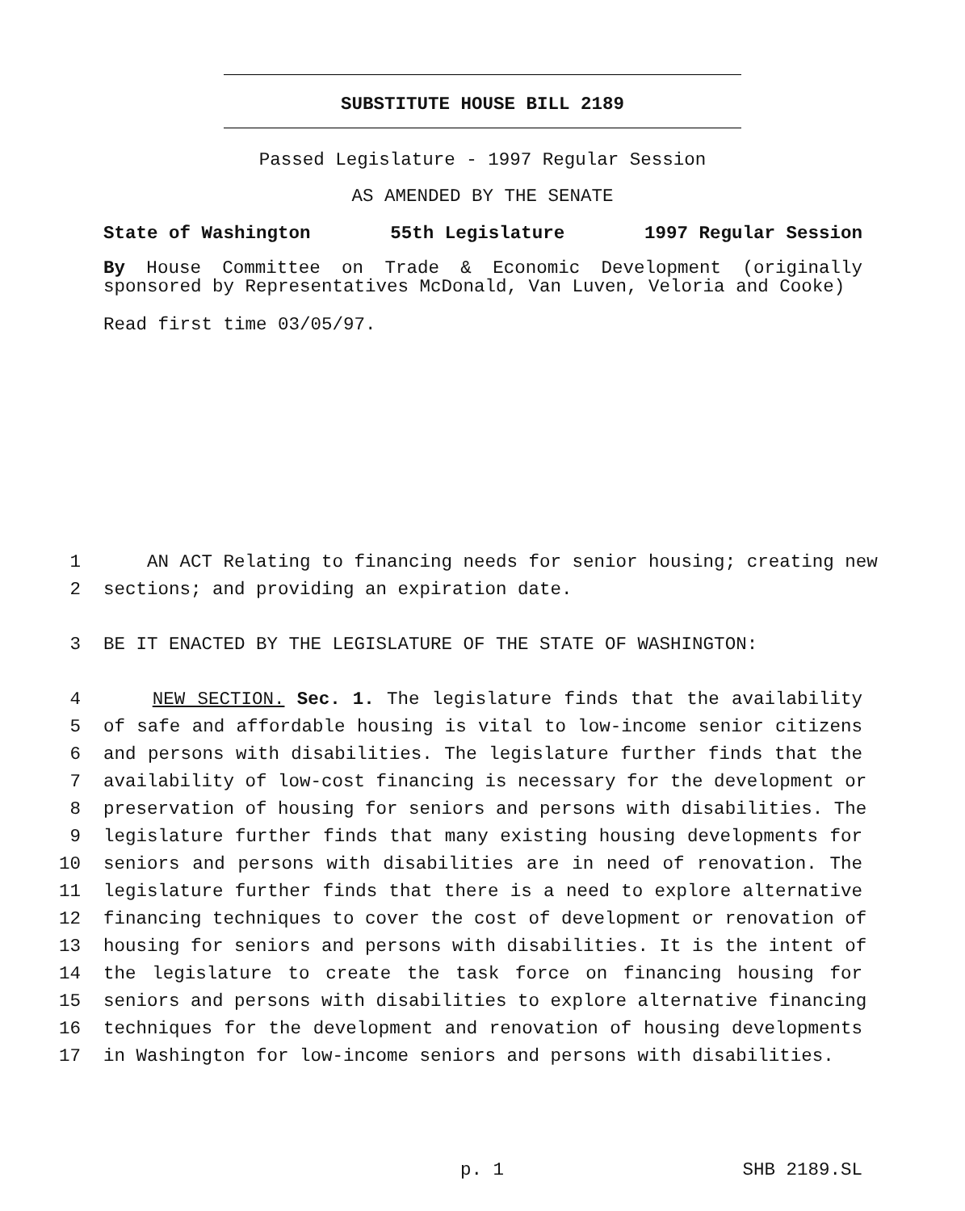SUBSTITUTE HOUSE BILL 2189
Passed Legislature - 1997 Regular Session
AS AMENDED BY THE SENATE
State of Washington 55th Legislature 1997 Regular Session
By House Committee on Trade & Economic Development (originally sponsored by Representatives McDonald, Van Luven, Veloria and Cooke)
Read first time 03/05/97.
1 AN ACT Relating to financing needs for senior housing; creating new
2 sections; and providing an expiration date.
3 BE IT ENACTED BY THE LEGISLATURE OF THE STATE OF WASHINGTON:
4 NEW SECTION. Sec. 1. The legislature finds that the availability
5 of safe and affordable housing is vital to low-income senior citizens
6 and persons with disabilities. The legislature further finds that the
7 availability of low-cost financing is necessary for the development or
8 preservation of housing for seniors and persons with disabilities. The
9 legislature further finds that many existing housing developments for
10 seniors and persons with disabilities are in need of renovation. The
11 legislature further finds that there is a need to explore alternative
12 financing techniques to cover the cost of development or renovation of
13 housing for seniors and persons with disabilities. It is the intent of
14 the legislature to create the task force on financing housing for
15 seniors and persons with disabilities to explore alternative financing
16 techniques for the development and renovation of housing developments
17 in Washington for low-income seniors and persons with disabilities.
p. 1 SHB 2189.SL